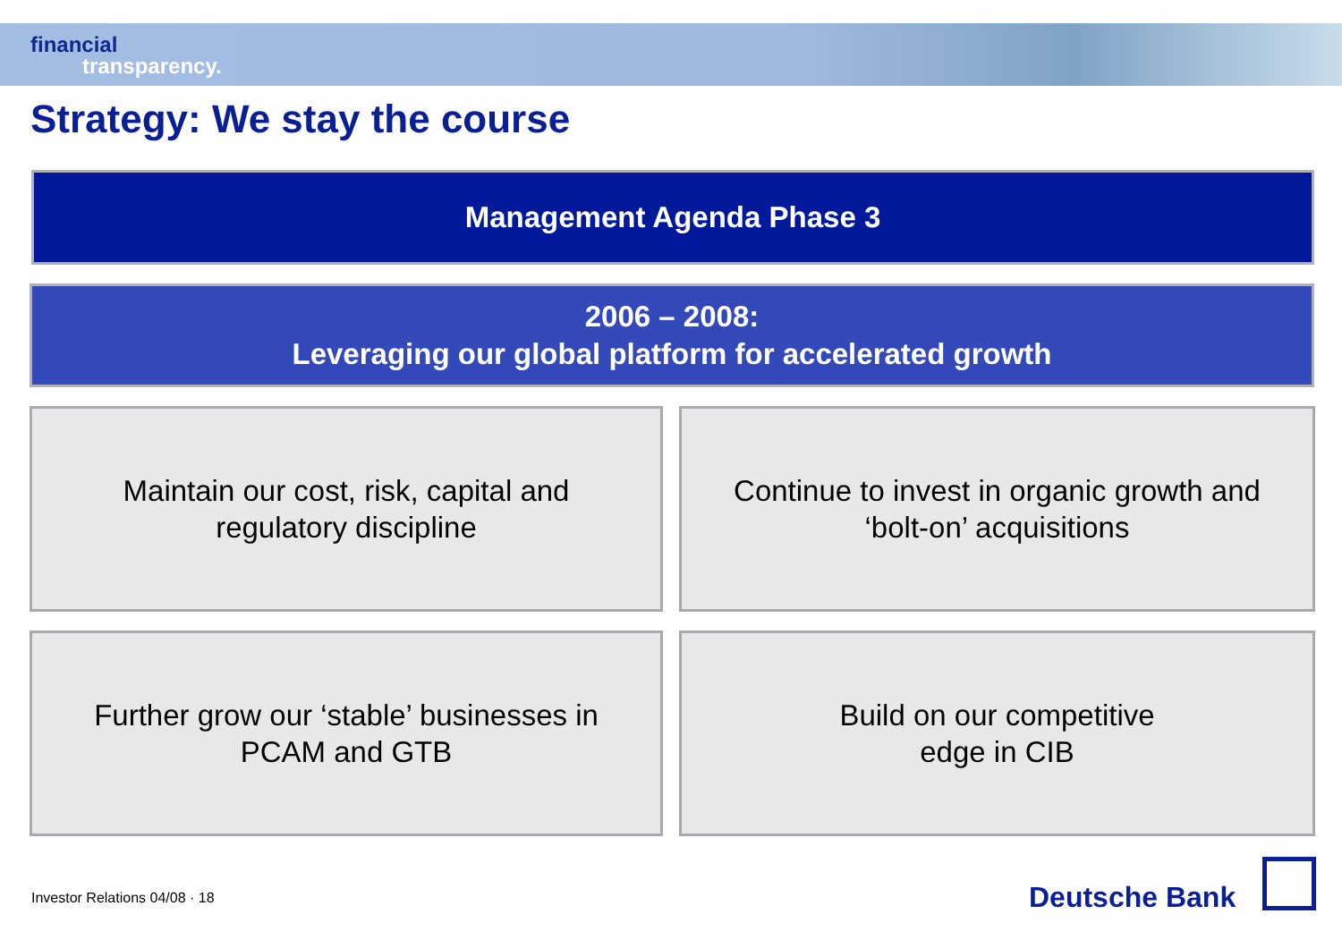financial
transparency.
Strategy: We stay the course
Management Agenda Phase 3
2006 – 2008:
Leveraging our global platform for accelerated growth
Maintain our cost, risk, capital and
regulatory discipline
Continue to invest in organic growth and
‘bolt-on’ acquisitions
Further grow our ‘stable’ businesses in
PCAM and GTB
Build on our competitive
edge in CIB
Investor Relations 04/08 · 18 Deutsche Bank